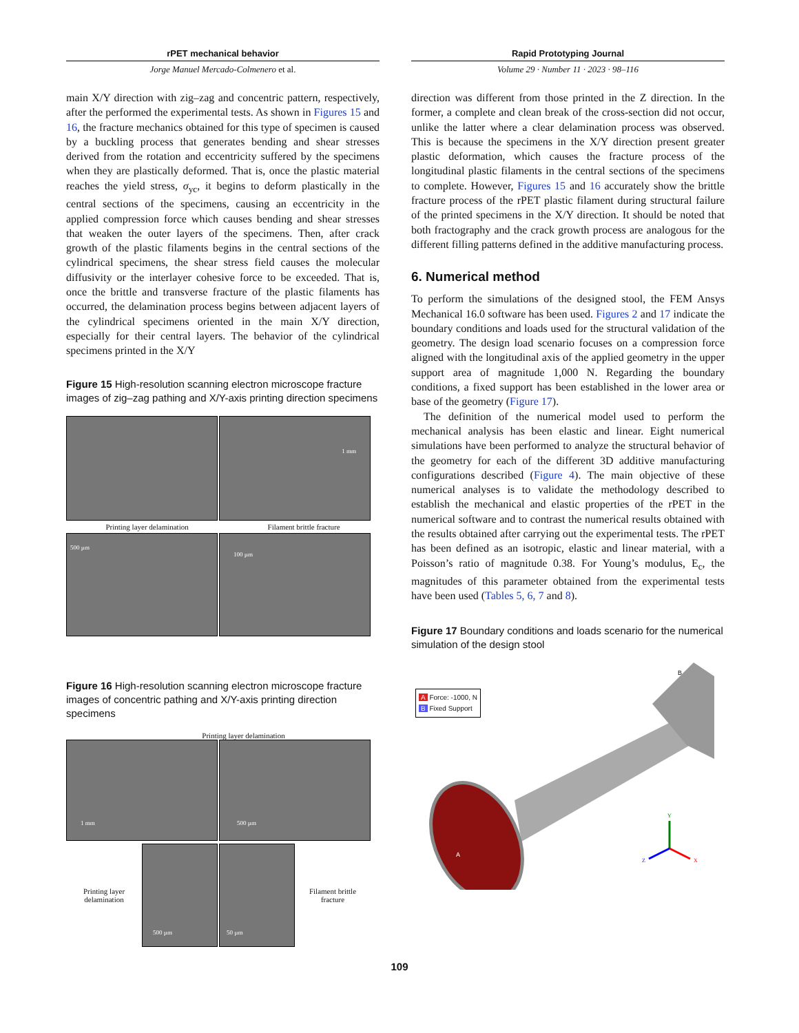rPET mechanical behavior
Jorge Manuel Mercado-Colmenero et al.
main X/Y direction with zig–zag and concentric pattern, respectively, after the performed the experimental tests. As shown in Figures 15 and 16, the fracture mechanics obtained for this type of specimen is caused by a buckling process that generates bending and shear stresses derived from the rotation and eccentricity suffered by the specimens when they are plastically deformed. That is, once the plastic material reaches the yield stress, σ<sub>yc</sub>, it begins to deform plastically in the central sections of the specimens, causing an eccentricity in the applied compression force which causes bending and shear stresses that weaken the outer layers of the specimens. Then, after crack growth of the plastic filaments begins in the central sections of the cylindrical specimens, the shear stress field causes the molecular diffusivity or the interlayer cohesive force to be exceeded. That is, once the brittle and transverse fracture of the plastic filaments has occurred, the delamination process begins between adjacent layers of the cylindrical specimens oriented in the main X/Y direction, especially for their central layers. The behavior of the cylindrical specimens printed in the X/Y
Figure 15 High-resolution scanning electron microscope fracture images of zig–zag pathing and X/Y-axis printing direction specimens
1 mm
Printing layer delamination Filament brittle fracture
500 µm
100 µm
Figure 16 High-resolution scanning electron microscope fracture images of concentric pathing and X/Y-axis printing direction specimens
Printing layer delamination
1 mm
500 µm
Printing layer
delamination
500 µm
50 µm
Filament brittle
fracture
Rapid Prototyping Journal
Volume 29 · Number 11 · 2023 · 98–116
direction was different from those printed in the Z direction. In the former, a complete and clean break of the cross-section did not occur, unlike the latter where a clear delamination process was observed. This is because the specimens in the X/Y direction present greater plastic deformation, which causes the fracture process of the longitudinal plastic filaments in the central sections of the specimens to complete. However, Figures 15 and 16 accurately show the brittle fracture process of the rPET plastic filament during structural failure of the printed specimens in the X/Y direction. It should be noted that both fractography and the crack growth process are analogous for the different filling patterns defined in the additive manufacturing process.
6. Numerical method
To perform the simulations of the designed stool, the FEM Ansys Mechanical 16.0 software has been used. Figures 2 and 17 indicate the boundary conditions and loads used for the structural validation of the geometry. The design load scenario focuses on a compression force aligned with the longitudinal axis of the applied geometry in the upper support area of magnitude 1,000 N. Regarding the boundary conditions, a fixed support has been established in the lower area or base of the geometry (Figure 17).
The definition of the numerical model used to perform the mechanical analysis has been elastic and linear. Eight numerical simulations have been performed to analyze the structural behavior of the geometry for each of the different 3D additive manufacturing configurations described (Figure 4). The main objective of these numerical analyses is to validate the methodology described to establish the mechanical and elastic properties of the rPET in the numerical software and to contrast the numerical results obtained with the results obtained after carrying out the experimental tests. The rPET has been defined as an isotropic, elastic and linear material, with a Poisson’s ratio of magnitude 0.38. For Young’s modulus, E<sub>c</sub>, the magnitudes of this parameter obtained from the experimental tests have been used (Tables 5, 6, 7 and 8).
Figure 17 Boundary conditions and loads scenario for the numerical simulation of the design stool
A Force: -1000, N
B Fixed Support
B
A
Y
X
Z
109